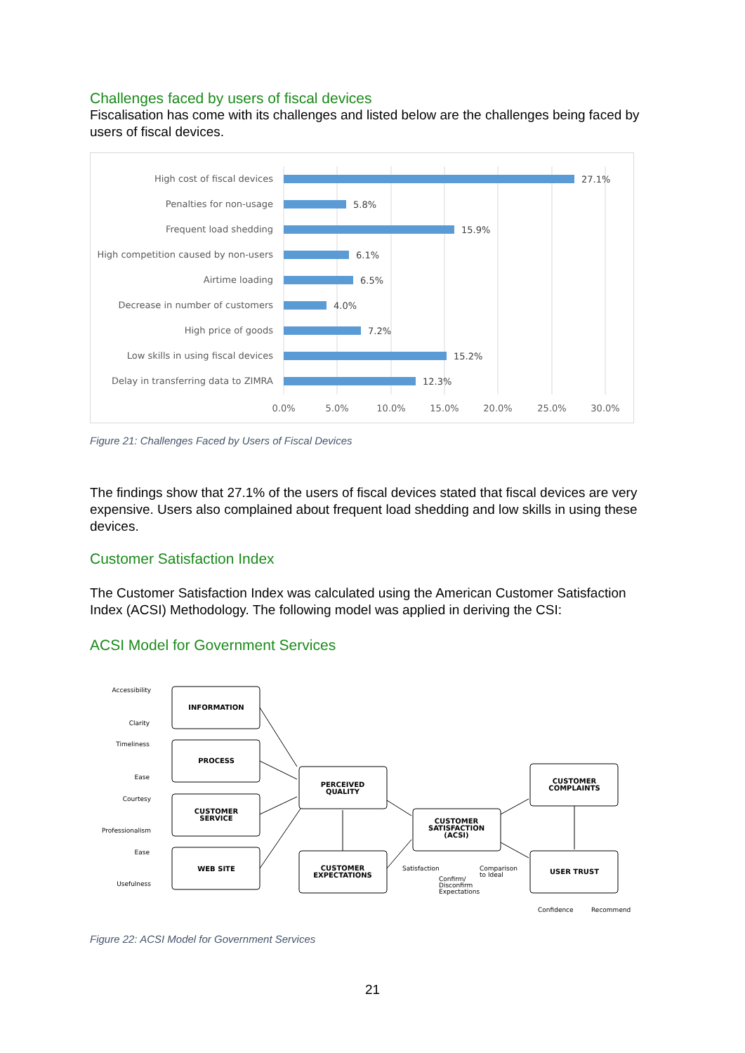Challenges faced by users of fiscal devices
Fiscalisation has come with its challenges and listed below are the challenges being faced by users of fiscal devices.
High cost of fiscal devices
Penalties for non-usage
Frequent load shedding
High competition caused by non-users
Airtime loading
Decrease in number of customers
High price of goods
Low skills in using fiscal devices
Delay in transferring data to ZIMRA
27.1%
5.8%
15.9%
6.1%
6.5%
4.0%
7.2%
15.2%
12.3%
0.0%
5.0%
10.0%
15.0%
20.0%
25.0%
30.0%
Figure 21: Challenges Faced by Users of Fiscal Devices
The findings show that 27.1% of the users of fiscal devices stated that fiscal devices are very expensive. Users also complained about frequent load shedding and low skills in using these devices.
Customer Satisfaction Index
The Customer Satisfaction Index was calculated using the American Customer Satisfaction Index (ACSI) Methodology. The following model was applied in deriving the CSI:
ACSI Model for Government Services
INFORMATION
PROCESS
CUSTOMER
SERVICE
WEB SITE
PERCEIVED
QUALITY
CUSTOMER
EXPECTATIONS
CUSTOMER
SATISFACTION
(ACSI)
CUSTOMER
COMPLAINTS
USER TRUST
Accessibility
Clarity
Timeliness
Ease
Courtesy
Professionalism
Ease
Usefulness
Satisfaction
Confirm/
Disconfirm
Expectations
Comparison
to Ideal
Confidence
Recommend
Figure 22: ACSI Model for Government Services
21